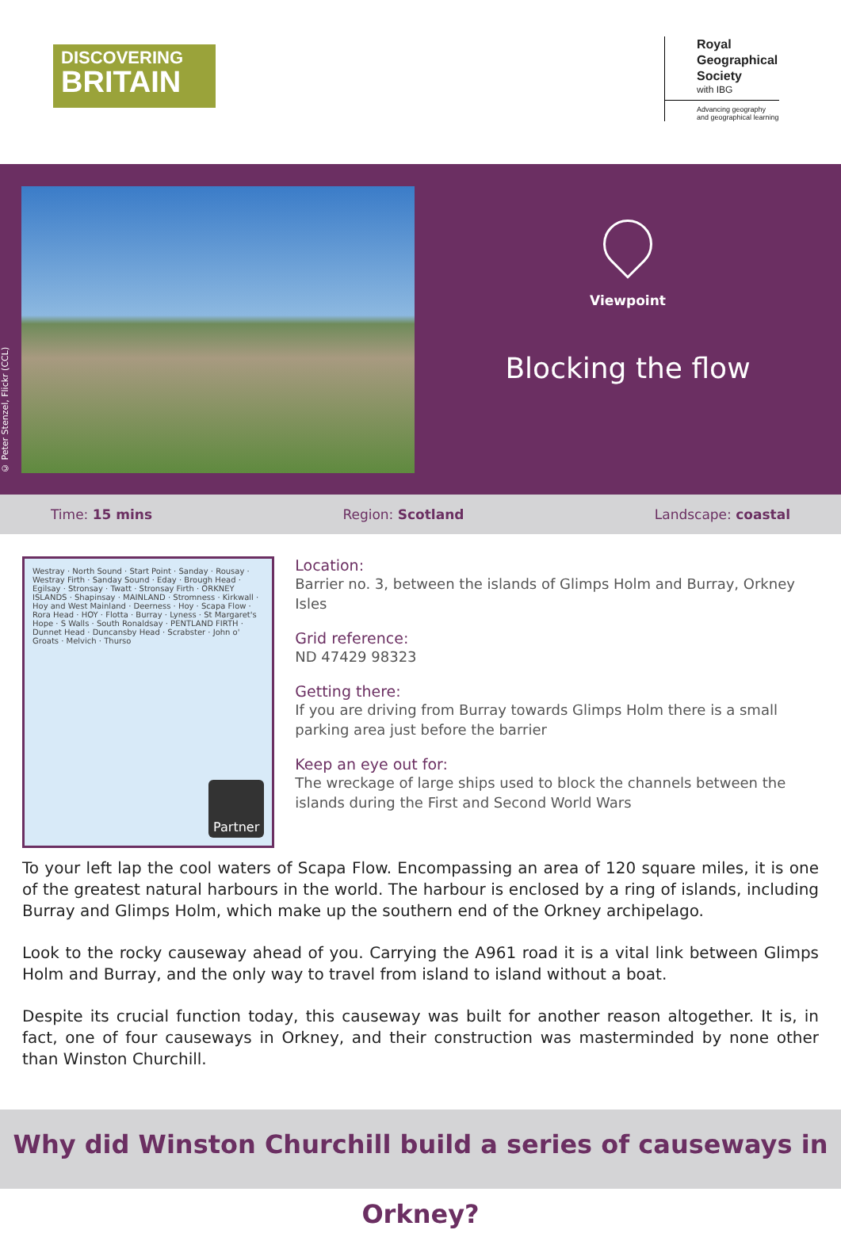DISCOVERING
BRITAIN
Royal
Geographical
Society
with IBG
Advancing geography
and geographical learning
© Peter Stenzel, Flickr (CCL)
Viewpoint
Blocking the flow
Time: 15 mins Region: Scotland Landscape: coastal
Westray · North Sound · Start Point · Sanday · Rousay · Westray Firth · Sanday Sound · Eday · Brough Head · Egilsay · Stronsay · Twatt · Stronsay Firth · ORKNEY ISLANDS · Shapinsay · MAINLAND · Stromness · Kirkwall · Hoy and West Mainland · Deerness · Hoy · Scapa Flow · Rora Head · HOY · Flotta · Burray · Lyness · St Margaret's Hope · S Walls · South Ronaldsay · PENTLAND FIRTH · Dunnet Head · Duncansby Head · Scrabster · John o' Groats · Melvich · Thurso
Partner
Location:
Barrier no. 3, between the islands of Glimps Holm and Burray, Orkney Isles
Grid reference:
ND 47429 98323
Getting there:
If you are driving from Burray towards Glimps Holm there is a small parking area just before the barrier
Keep an eye out for:
The wreckage of large ships used to block the channels between the islands during the First and Second World Wars
To your left lap the cool waters of Scapa Flow. Encompassing an area of 120 square miles, it is one of the greatest natural harbours in the world. The harbour is enclosed by a ring of islands, including Burray and Glimps Holm, which make up the southern end of the Orkney archipelago.
Look to the rocky causeway ahead of you. Carrying the A961 road it is a vital link between Glimps Holm and Burray, and the only way to travel from island to island without a boat.
Despite its crucial function today, this causeway was built for another reason altogether. It is, in fact, one of four causeways in Orkney, and their construction was masterminded by none other than Winston Churchill.
Why did Winston Churchill build a series of causeways in Orkney?